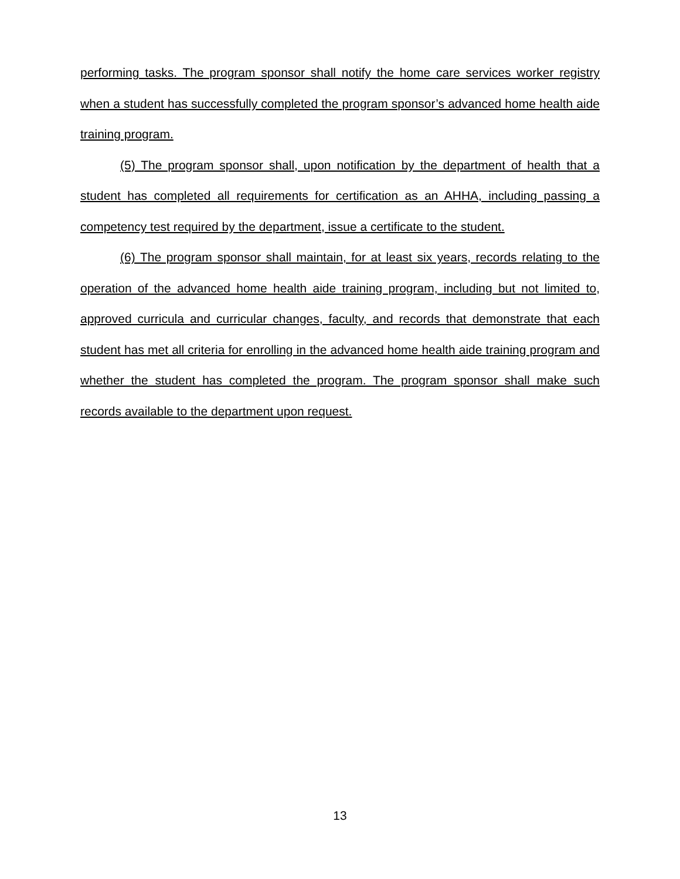performing tasks. The program sponsor shall notify the home care services worker registry when a student has successfully completed the program sponsor’s advanced home health aide training program.
(5) The program sponsor shall, upon notification by the department of health that a student has completed all requirements for certification as an AHHA, including passing a competency test required by the department, issue a certificate to the student.
(6) The program sponsor shall maintain, for at least six years, records relating to the operation of the advanced home health aide training program, including but not limited to, approved curricula and curricular changes, faculty, and records that demonstrate that each student has met all criteria for enrolling in the advanced home health aide training program and whether the student has completed the program. The program sponsor shall make such records available to the department upon request.
13